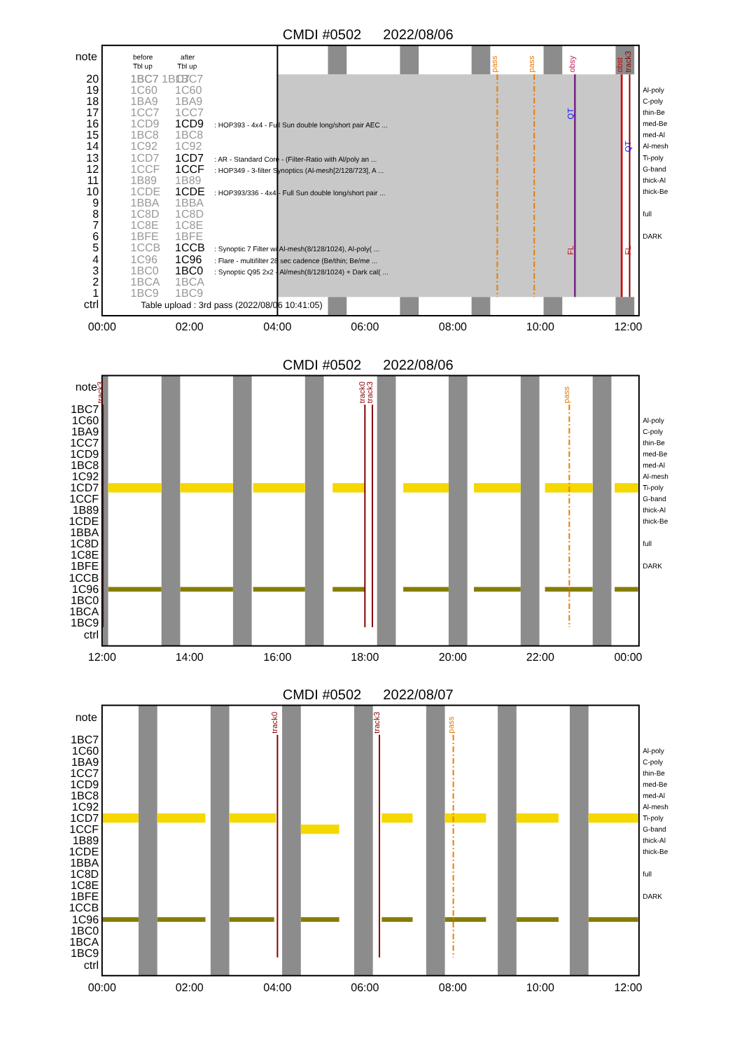CMDI #0502
2022/08/06
note
before
Tbl up
after
Tbl up
20
19
18
17
16
15
14
13
12
11
10
9
8
7
6
5
4
3
2
1
ctrl
1BC7 1BC7
1BC7
1BC7
1C60
1C60
1BA9
1BA9
1CC7
1CC7
1CD9
1CD9
1BC8
1BC8
1C92
1C92
1CD7
1CD7
1CCF
1CCF
1B89
1B89
1CDE
1CDE
1BBA
1BBA
1C8D
1C8D
1C8E
1C8E
1BFE
1BFE
1CCB
1CCB
1C96
1C96
1BC0
1BC0
1BCA
1BCA
1BC9
1BC9
: HOP393 - 4x4 - Full Sun double long/short pair AEC ...
: AR - Standard Core - (Filter-Ratio with Al/poly an ...
: HOP349 - 3-filter Synoptics (Al-mesh[2/128/723], A ...
: HOP393/336 - 4x4 - Full Sun double long/short pair ...
: Synoptic 7 Filter w/ Al-mesh(8/128/1024), Al-poly( ...
: Flare - multifilter 28 sec cadence (Be/thin; Be/me ...
: Synoptic Q95 2x2 - Al/mesh(8/128/1024) + Dark cal( ...
Table upload : 3rd pass (2022/08/06 10:41:05)
pass
pass
obsy
obst
track3
QT
QT
FL
FL
Al-poly
C-poly
thin-Be
med-Be
med-Al
Al-mesh
Ti-poly
G-band
thick-Al
thick-Be
full
DARK
00:00
02:00
04:00
06:00
08:00
10:00
12:00
CMDI #0502
2022/08/06
note
1BC7
1C60
1BA9
1CC7
1CD9
1BC8
1C92
1CD7
1CCF
1B89
1CDE
1BBA
1C8D
1C8E
1BFE
1CCB
1C96
1BC0
1BCA
1BC9
ctrl
track3
track0
track3
pass
Al-poly
C-poly
thin-Be
med-Be
med-Al
Al-mesh
Ti-poly
G-band
thick-Al
thick-Be
full
DARK
12:00
14:00
16:00
18:00
20:00
22:00
00:00
CMDI #0502
2022/08/07
note
1BC7
1C60
1BA9
1CC7
1CD9
1BC8
1C92
1CD7
1CCF
1B89
1CDE
1BBA
1C8D
1C8E
1BFE
1CCB
1C96
1BC0
1BCA
1BC9
ctrl
track0
track3
pass
Al-poly
C-poly
thin-Be
med-Be
med-Al
Al-mesh
Ti-poly
G-band
thick-Al
thick-Be
full
DARK
00:00
02:00
04:00
06:00
08:00
10:00
12:00